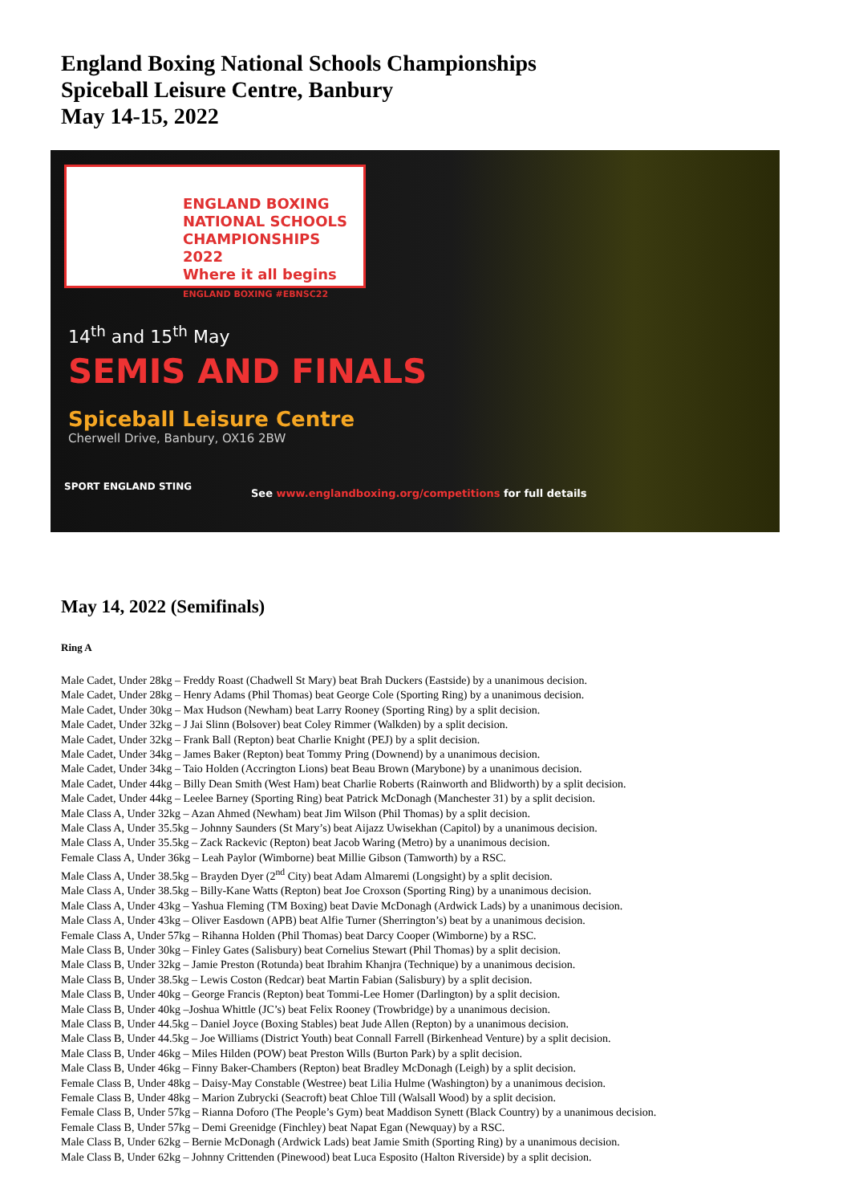England Boxing National Schools Championships
Spiceball Leisure Centre, Banbury
May 14-15, 2022
ENGLAND BOXING
NATIONAL SCHOOLS
CHAMPIONSHIPS 2022
Where it all begins
ENGLAND BOXING #EBNSC22
14<sup>th</sup> and 15<sup>th</sup> May
SEMIS AND FINALS
Spiceball Leisure Centre
Cherwell Drive, Banbury, OX16 2BW
SPORT ENGLAND STING
See www.englandboxing.org/competitions for full details
May 14, 2022 (Semifinals)
Ring A
Male Cadet, Under 28kg – Freddy Roast (Chadwell St Mary) beat Brah Duckers (Eastside) by a unanimous decision.
Male Cadet, Under 28kg – Henry Adams (Phil Thomas) beat George Cole (Sporting Ring) by a unanimous decision.
Male Cadet, Under 30kg – Max Hudson (Newham) beat Larry Rooney (Sporting Ring) by a split decision.
Male Cadet, Under 32kg – J Jai Slinn (Bolsover) beat Coley Rimmer (Walkden) by a split decision.
Male Cadet, Under 32kg – Frank Ball (Repton) beat Charlie Knight (PEJ) by a split decision.
Male Cadet, Under 34kg – James Baker (Repton) beat Tommy Pring (Downend) by a unanimous decision.
Male Cadet, Under 34kg – Taio Holden (Accrington Lions) beat Beau Brown (Marybone) by a unanimous decision.
Male Cadet, Under 44kg – Billy Dean Smith (West Ham) beat Charlie Roberts (Rainworth and Blidworth) by a split decision.
Male Cadet, Under 44kg – Leelee Barney (Sporting Ring) beat Patrick McDonagh (Manchester 31) by a split decision.
Male Class A, Under 32kg – Azan Ahmed (Newham) beat Jim Wilson (Phil Thomas) by a split decision.
Male Class A, Under 35.5kg – Johnny Saunders (St Mary’s) beat Aijazz Uwisekhan (Capitol) by a unanimous decision.
Male Class A, Under 35.5kg – Zack Rackevic (Repton) beat Jacob Waring (Metro) by a unanimous decision.
Female Class A, Under 36kg – Leah Paylor (Wimborne) beat Millie Gibson (Tamworth) by a RSC.
Male Class A, Under 38.5kg – Brayden Dyer (2<sup>nd</sup> City) beat Adam Almaremi (Longsight) by a split decision.
Male Class A, Under 38.5kg – Billy-Kane Watts (Repton) beat Joe Croxson (Sporting Ring) by a unanimous decision.
Male Class A, Under 43kg – Yashua Fleming (TM Boxing) beat Davie McDonagh (Ardwick Lads) by a unanimous decision.
Male Class A, Under 43kg – Oliver Easdown (APB) beat Alfie Turner (Sherrington’s) beat by a unanimous decision.
Female Class A, Under 57kg – Rihanna Holden (Phil Thomas) beat Darcy Cooper (Wimborne) by a RSC.
Male Class B, Under 30kg – Finley Gates (Salisbury) beat Cornelius Stewart (Phil Thomas) by a split decision.
Male Class B, Under 32kg – Jamie Preston (Rotunda) beat Ibrahim Khanjra (Technique) by a unanimous decision.
Male Class B, Under 38.5kg – Lewis Coston (Redcar) beat Martin Fabian (Salisbury) by a split decision.
Male Class B, Under 40kg – George Francis (Repton) beat Tommi-Lee Homer (Darlington) by a split decision.
Male Class B, Under 40kg –Joshua Whittle (JC’s) beat Felix Rooney (Trowbridge) by a unanimous decision.
Male Class B, Under 44.5kg – Daniel Joyce (Boxing Stables) beat Jude Allen (Repton) by a unanimous decision.
Male Class B, Under 44.5kg – Joe Williams (District Youth) beat Connall Farrell (Birkenhead Venture) by a split decision.
Male Class B, Under 46kg – Miles Hilden (POW) beat Preston Wills (Burton Park) by a split decision.
Male Class B, Under 46kg – Finny Baker-Chambers (Repton) beat Bradley McDonagh (Leigh) by a split decision.
Female Class B, Under 48kg – Daisy-May Constable (Westree) beat Lilia Hulme (Washington) by a unanimous decision.
Female Class B, Under 48kg – Marion Zubrycki (Seacroft) beat Chloe Till (Walsall Wood) by a split decision.
Female Class B, Under 57kg – Rianna Doforo (The People’s Gym) beat Maddison Synett (Black Country) by a unanimous decision.
Female Class B, Under 57kg – Demi Greenidge (Finchley) beat Napat Egan (Newquay) by a RSC.
Male Class B, Under 62kg – Bernie McDonagh (Ardwick Lads) beat Jamie Smith (Sporting Ring) by a unanimous decision.
Male Class B, Under 62kg – Johnny Crittenden (Pinewood) beat Luca Esposito (Halton Riverside) by a split decision.